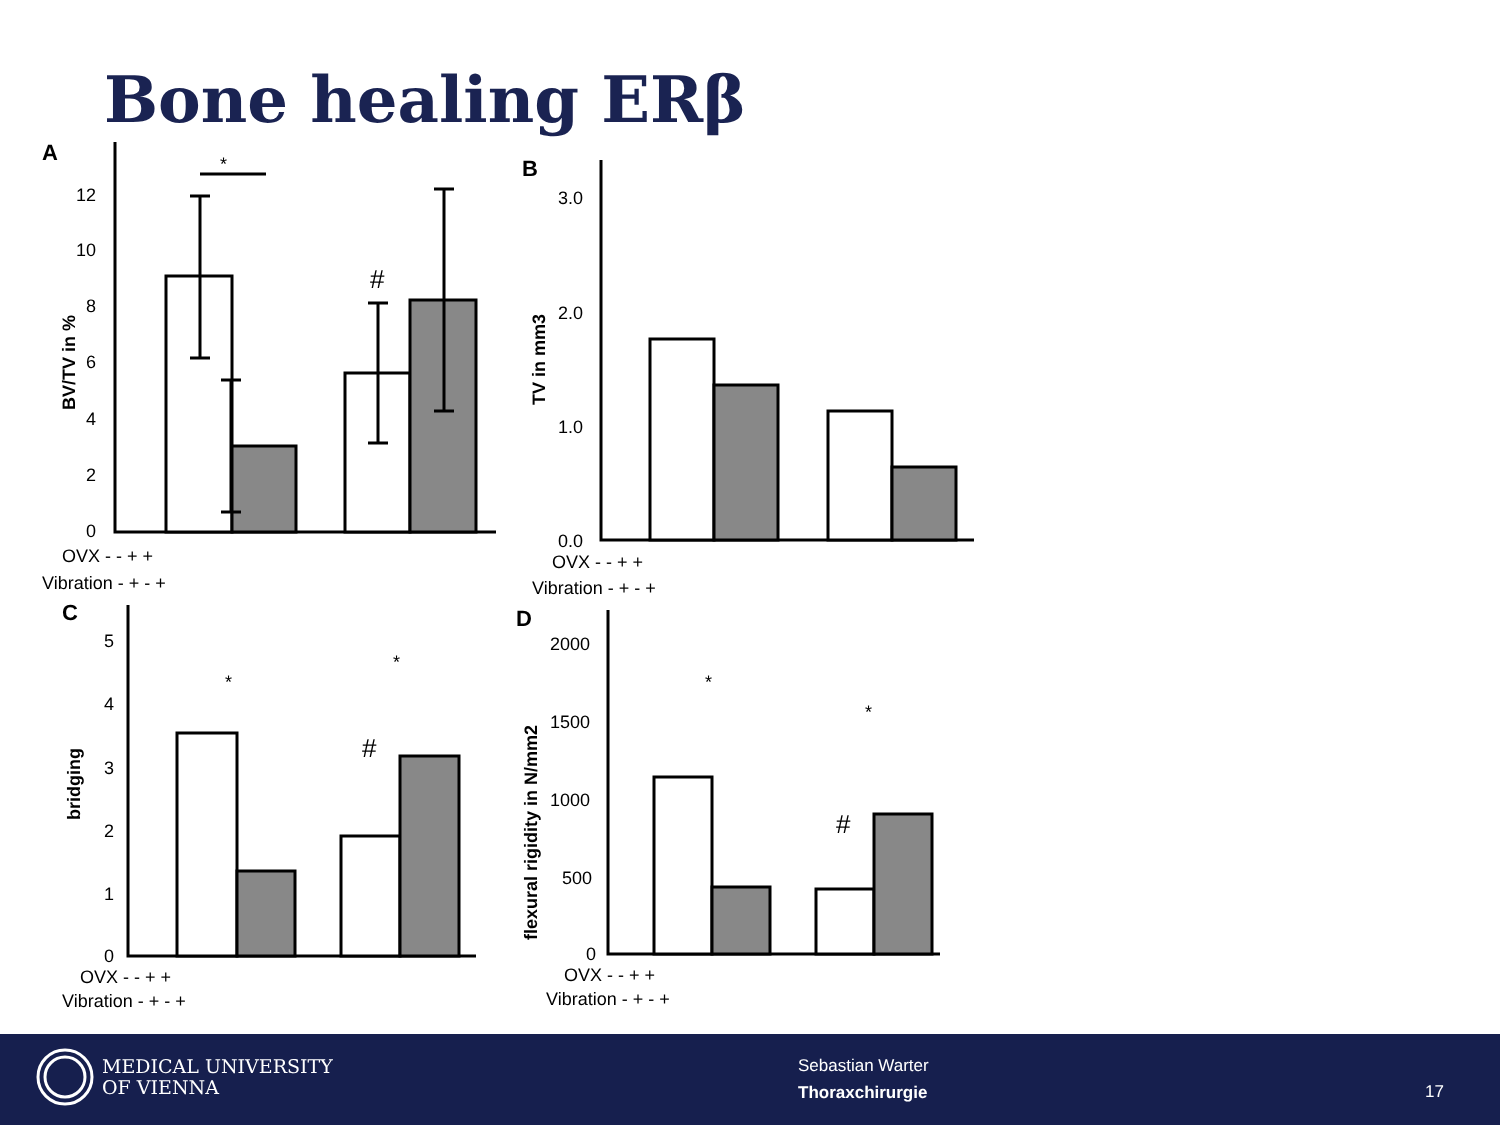Bone healing ERβ
A
B
C
D
*
#
*
*
#
*
*
#
BV/TV in %
TV in mm3
bridging
flexural rigidity in N/mm2
12
10
8
6
4
2
0
3.0
2.0
1.0
0.0
5
4
3
2
1
0
2000
1500
1000
500
0
OVX - - + +
Vibration - + - +
OVX - - + +
Vibration - + - +
OVX - - + +
Vibration - + - +
OVX - - + +
Vibration - + - +
MEDICAL UNIVERSITY
OF VIENNA
Sebastian Warter
Thoraxchirurgie
17